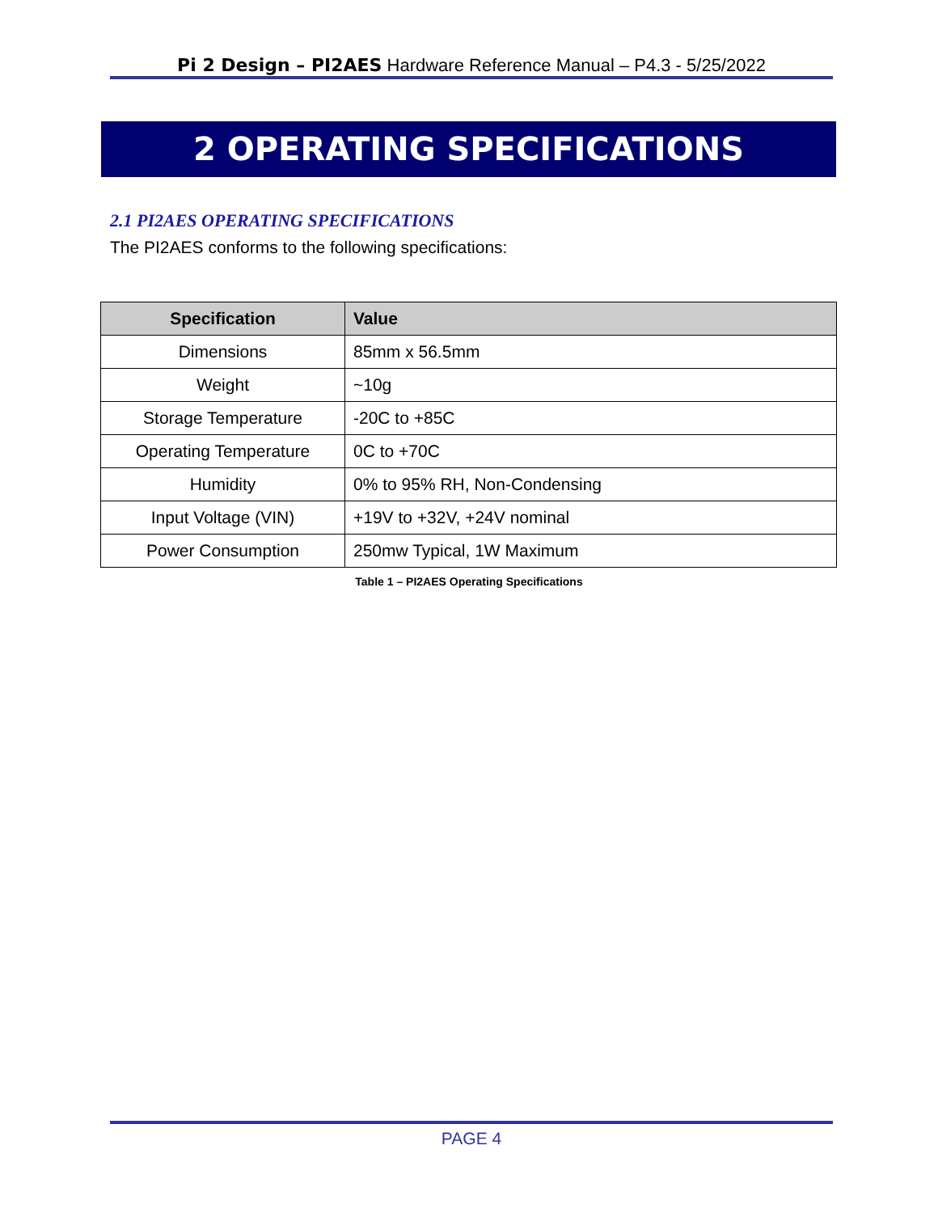Pi 2 Design – PI2AES Hardware Reference Manual – P4.3 - 5/25/2022
2 OPERATING SPECIFICATIONS
2.1 PI2AES OPERATING SPECIFICATIONS
The PI2AES conforms to the following specifications:
| Specification | Value |
| --- | --- |
| Dimensions | 85mm x 56.5mm |
| Weight | ~10g |
| Storage Temperature | -20C to +85C |
| Operating Temperature | 0C to +70C |
| Humidity | 0% to 95% RH, Non-Condensing |
| Input Voltage (VIN) | +19V to +32V, +24V nominal |
| Power Consumption | 250mw Typical, 1W Maximum |
Table 1 – PI2AES Operating Specifications
PAGE 4